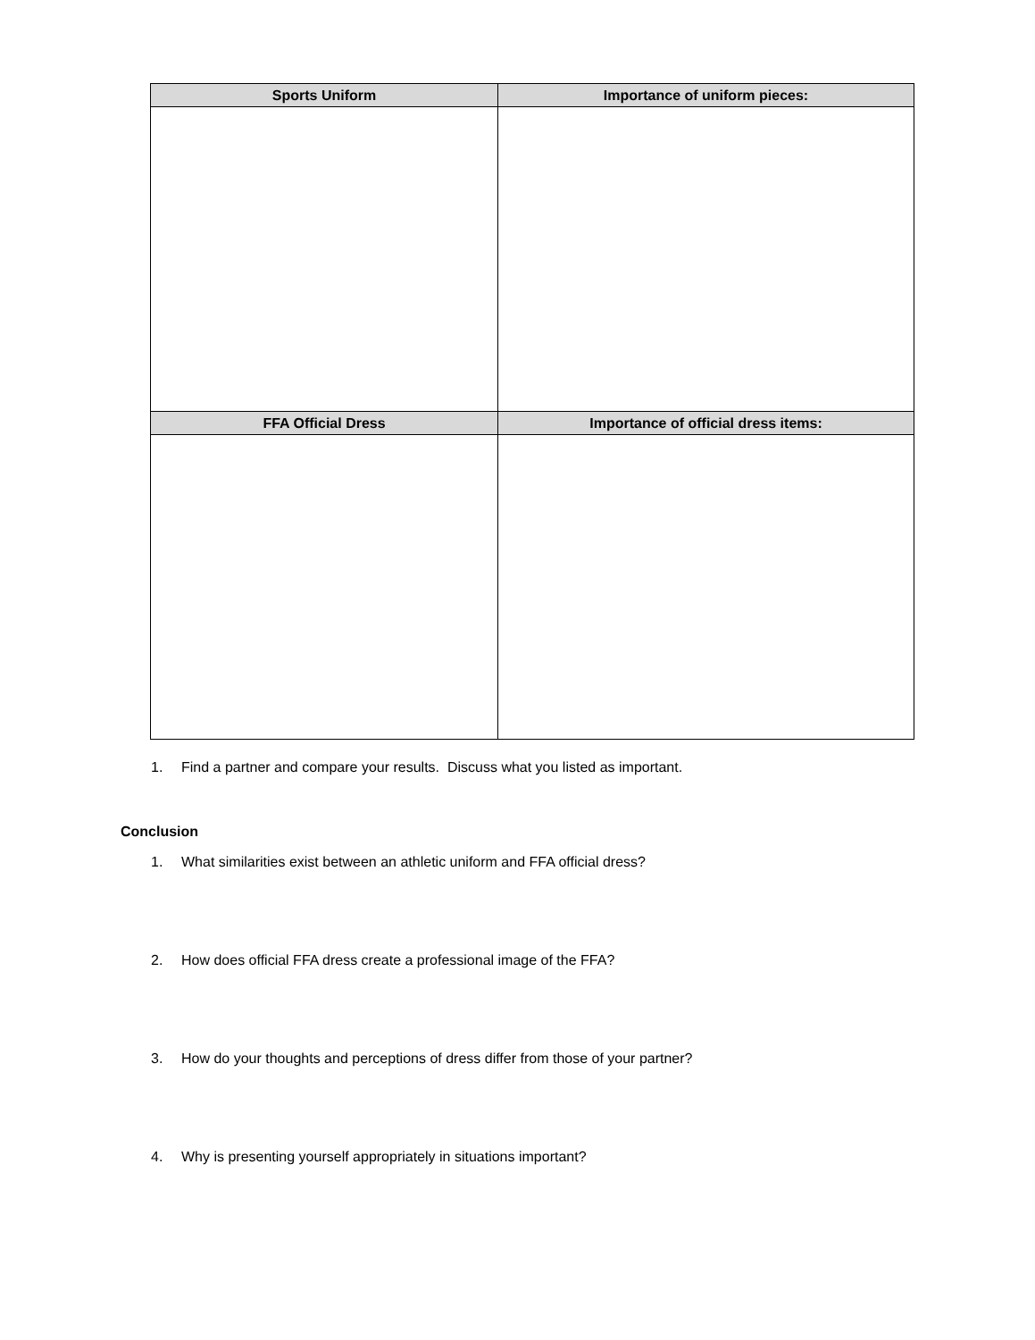| Sports Uniform | Importance of uniform pieces: |
| --- | --- |
| FFA Official Dress | Importance of official dress items: |
1. Find a partner and compare your results. Discuss what you listed as important.
Conclusion
1. What similarities exist between an athletic uniform and FFA official dress?
2. How does official FFA dress create a professional image of the FFA?
3. How do your thoughts and perceptions of dress differ from those of your partner?
4. Why is presenting yourself appropriately in situations important?